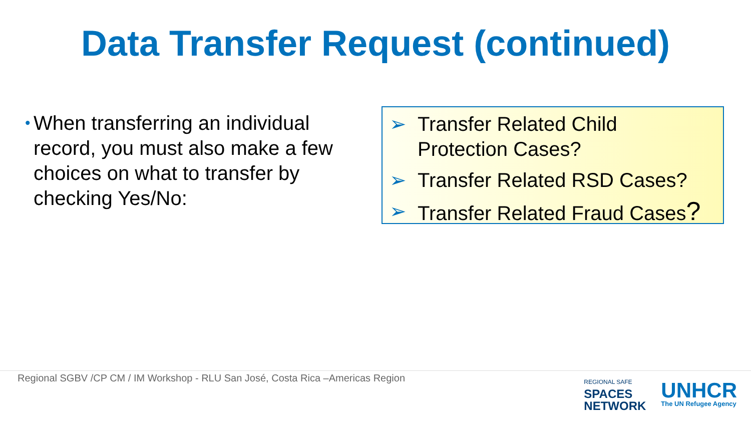Data Transfer Request (continued)
• When transferring an individual record, you must also make a few choices on what to transfer by checking Yes/No:
➢ Transfer Related Child
Protection Cases?
➢ Transfer Related RSD Cases?
➢ Transfer Related Fraud Cases?
Regional SGBV /CP CM / IM Workshop - RLU San José, Costa Rica –Americas Region
REGIONAL SAFE
SPACES
NETWORK
UNHCR
The UN Refugee Agency